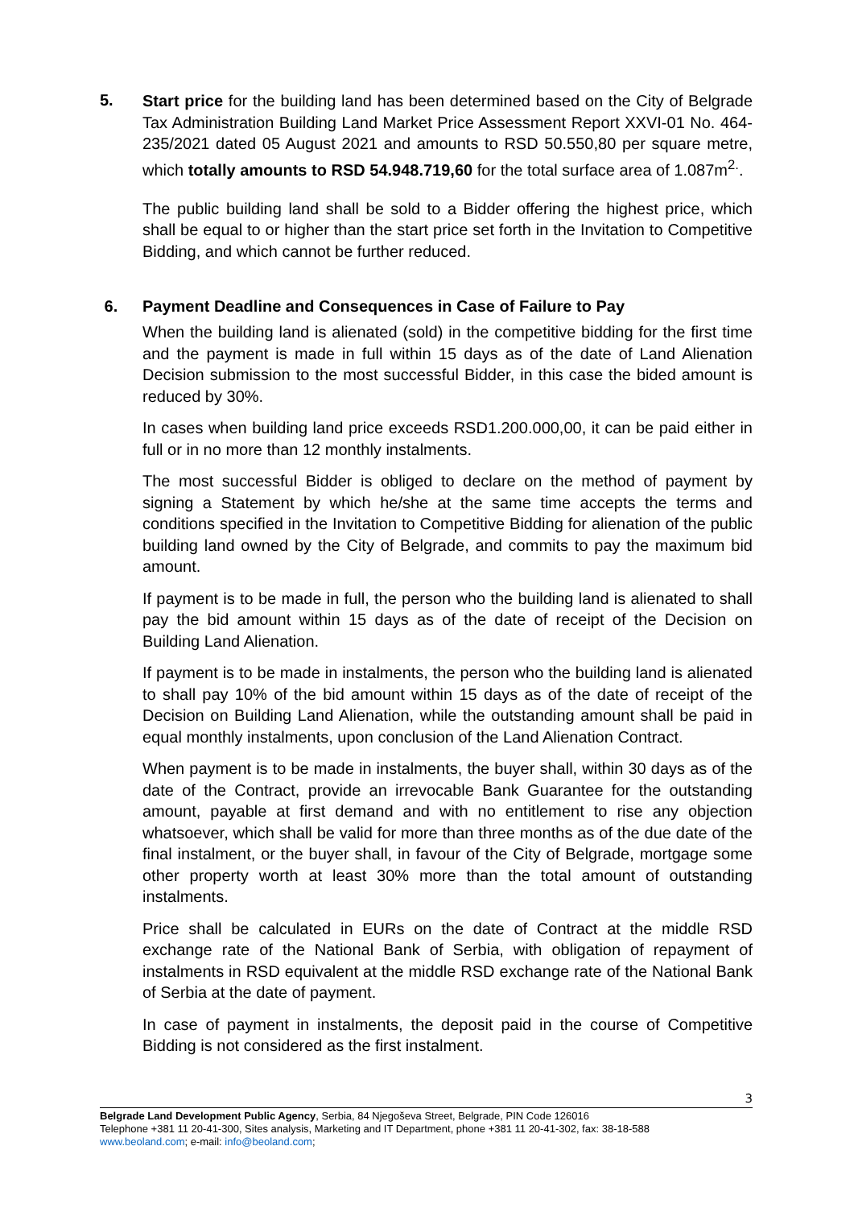5.
Start price for the building land has been determined based on the City of Belgrade Tax Administration Building Land Market Price Assessment Report XXVI-01 No. 464-235/2021 dated 05 August 2021 and amounts to RSD 50.550,80 per square metre, which totally amounts to RSD 54.948.719,60 for the total surface area of 1.087m<sup>2.</sup>.
The public building land shall be sold to a Bidder offering the highest price, which shall be equal to or higher than the start price set forth in the Invitation to Competitive Bidding, and which cannot be further reduced.
6. Payment Deadline and Consequences in Case of Failure to Pay
When the building land is alienated (sold) in the competitive bidding for the first time and the payment is made in full within 15 days as of the date of Land Alienation Decision submission to the most successful Bidder, in this case the bided amount is reduced by 30%.
In cases when building land price exceeds RSD1.200.000,00, it can be paid either in full or in no more than 12 monthly instalments.
The most successful Bidder is obliged to declare on the method of payment by signing a Statement by which he/she at the same time accepts the terms and conditions specified in the Invitation to Competitive Bidding for alienation of the public building land owned by the City of Belgrade, and commits to pay the maximum bid amount.
If payment is to be made in full, the person who the building land is alienated to shall pay the bid amount within 15 days as of the date of receipt of the Decision on Building Land Alienation.
If payment is to be made in instalments, the person who the building land is alienated to shall pay 10% of the bid amount within 15 days as of the date of receipt of the Decision on Building Land Alienation, while the outstanding amount shall be paid in equal monthly instalments, upon conclusion of the Land Alienation Contract.
When payment is to be made in instalments, the buyer shall, within 30 days as of the date of the Contract, provide an irrevocable Bank Guarantee for the outstanding amount, payable at first demand and with no entitlement to rise any objection whatsoever, which shall be valid for more than three months as of the due date of the final instalment, or the buyer shall, in favour of the City of Belgrade, mortgage some other property worth at least 30% more than the total amount of outstanding instalments.
Price shall be calculated in EURs on the date of Contract at the middle RSD exchange rate of the National Bank of Serbia, with obligation of repayment of instalments in RSD equivalent at the middle RSD exchange rate of the National Bank of Serbia at the date of payment.
In case of payment in instalments, the deposit paid in the course of Competitive Bidding is not considered as the first instalment.
3
Belgrade Land Development Public Agency, Serbia, 84 Njegoševa Street, Belgrade, PIN Code 126016
Telephone +381 11 20-41-300, Sites analysis, Marketing and IT Department, phone +381 11 20-41-302, fax: 38-18-588
www.beoland.com; e-mail: info@beoland.com;